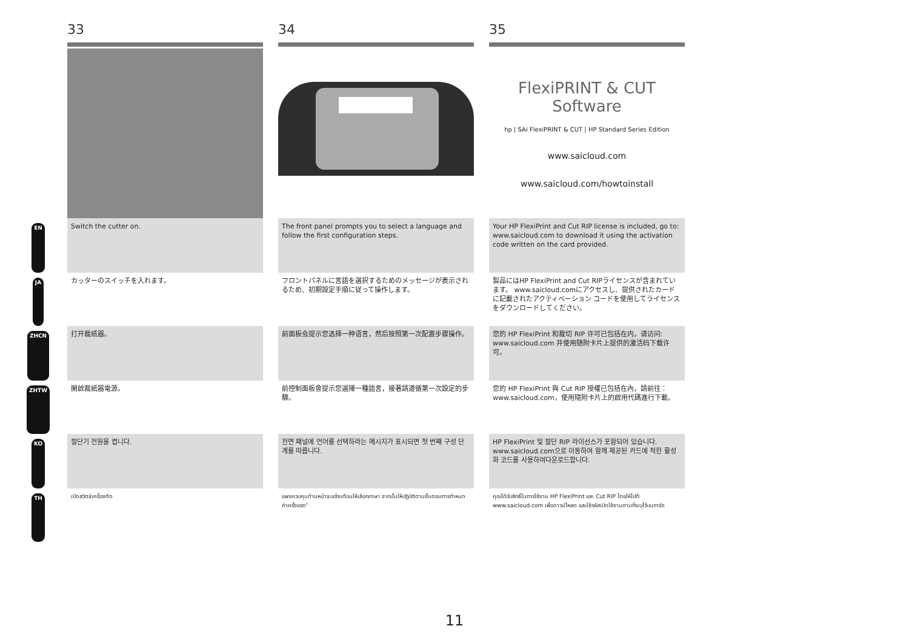33
34
35
FlexiPRINT & CUT Software
hp | SAi FlexiPRINT & CUT | HP Standard Series Edition
www.saicloud.com
www.saicloud.com/howtoinstall
EN
Switch the cutter on.
The front panel prompts you to select a language and follow the first configuration steps.
Your HP FlexiPrint and Cut RIP license is included, go to: www.saicloud.com to download it using the activation code written on the card provided.
JA
カッターのスイッチを入れます。
フロントパネルに言語を選択するためのメッセージが表示されるため、初期設定手順に従って操作します。
製品にはHP FlexiPrint and Cut RIPライセンスが含まれています。 www.saicloud.comにアクセスし、提供されたカードに記載されたアクティベーション コードを使用してライセンスをダウンロードしてください。
ZHCN
打开裁纸器。
前面板会提示您选择一种语言，然后按照第一次配置步骤操作。
您的 HP FlexiPrint 和裁切 RIP 许可已包括在内，请访问: www.saicloud.com 并使用随附卡片上提供的激活码下载许可。
ZHTW
開啟裁紙器電源。
前控制面板會提示您選擇一種語言，接著請遵循第一次設定的步驟。
您的 HP FlexiPrint 與 Cut RIP 授權已包括在內，請前往：www.saicloud.com，使用隨附卡片上的啟用代碼進行下載。
KO
절단기 전원을 켭니다.
전면 패널에 언어를 선택하라는 메시지가 표시되면 첫 번째 구성 단계를 따릅니다.
HP FlexiPrint 및 절단 RIP 라이선스가 포함되어 있습니다. www.saicloud.com으로 이동하여 함께 제공된 카드에 적힌 활성화 코드를 사용하여다운로드합니다.
TH
เปิดสวิตช์เครื่องตัด
แผงควบคุมด้านหน้าจะแจ้งเตือนให้เลือกภาษา จากนั้นให้ปฏิบัติตามขั้นตอนการกำหนดค่าครั้งแรก”
คุณได้รับสิทธิ์ในการใช้งาน HP FlexiPrint และ Cut RIP โดยให้ไปที่: www.saicloud.com เพื่อดาวน์โหลด และใช้รหัสเปิดใช้งานตามที่ระบุไว้บนการ์ด
11